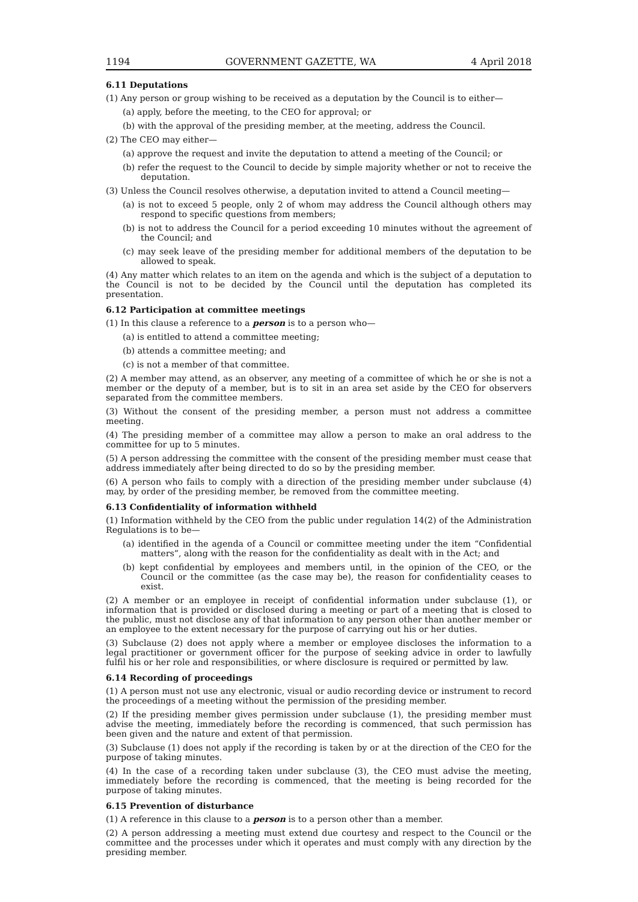1194 GOVERNMENT GAZETTE, WA 4 April 2018
6.11 Deputations
(1) Any person or group wishing to be received as a deputation by the Council is to either—
(a) apply, before the meeting, to the CEO for approval; or
(b) with the approval of the presiding member, at the meeting, address the Council.
(2) The CEO may either—
(a) approve the request and invite the deputation to attend a meeting of the Council; or
(b) refer the request to the Council to decide by simple majority whether or not to receive the deputation.
(3) Unless the Council resolves otherwise, a deputation invited to attend a Council meeting—
(a) is not to exceed 5 people, only 2 of whom may address the Council although others may respond to specific questions from members;
(b) is not to address the Council for a period exceeding 10 minutes without the agreement of the Council; and
(c) may seek leave of the presiding member for additional members of the deputation to be allowed to speak.
(4) Any matter which relates to an item on the agenda and which is the subject of a deputation to the Council is not to be decided by the Council until the deputation has completed its presentation.
6.12 Participation at committee meetings
(1) In this clause a reference to a person is to a person who—
(a) is entitled to attend a committee meeting;
(b) attends a committee meeting; and
(c) is not a member of that committee.
(2) A member may attend, as an observer, any meeting of a committee of which he or she is not a member or the deputy of a member, but is to sit in an area set aside by the CEO for observers separated from the committee members.
(3) Without the consent of the presiding member, a person must not address a committee meeting.
(4) The presiding member of a committee may allow a person to make an oral address to the committee for up to 5 minutes.
(5) A person addressing the committee with the consent of the presiding member must cease that address immediately after being directed to do so by the presiding member.
(6) A person who fails to comply with a direction of the presiding member under subclause (4) may, by order of the presiding member, be removed from the committee meeting.
6.13 Confidentiality of information withheld
(1) Information withheld by the CEO from the public under regulation 14(2) of the Administration Regulations is to be—
(a) identified in the agenda of a Council or committee meeting under the item “Confidential matters”, along with the reason for the confidentiality as dealt with in the Act; and
(b) kept confidential by employees and members until, in the opinion of the CEO, or the Council or the committee (as the case may be), the reason for confidentiality ceases to exist.
(2) A member or an employee in receipt of confidential information under subclause (1), or information that is provided or disclosed during a meeting or part of a meeting that is closed to the public, must not disclose any of that information to any person other than another member or an employee to the extent necessary for the purpose of carrying out his or her duties.
(3) Subclause (2) does not apply where a member or employee discloses the information to a legal practitioner or government officer for the purpose of seeking advice in order to lawfully fulfil his or her role and responsibilities, or where disclosure is required or permitted by law.
6.14 Recording of proceedings
(1) A person must not use any electronic, visual or audio recording device or instrument to record the proceedings of a meeting without the permission of the presiding member.
(2) If the presiding member gives permission under subclause (1), the presiding member must advise the meeting, immediately before the recording is commenced, that such permission has been given and the nature and extent of that permission.
(3) Subclause (1) does not apply if the recording is taken by or at the direction of the CEO for the purpose of taking minutes.
(4) In the case of a recording taken under subclause (3), the CEO must advise the meeting, immediately before the recording is commenced, that the meeting is being recorded for the purpose of taking minutes.
6.15 Prevention of disturbance
(1) A reference in this clause to a person is to a person other than a member.
(2) A person addressing a meeting must extend due courtesy and respect to the Council or the committee and the processes under which it operates and must comply with any direction by the presiding member.